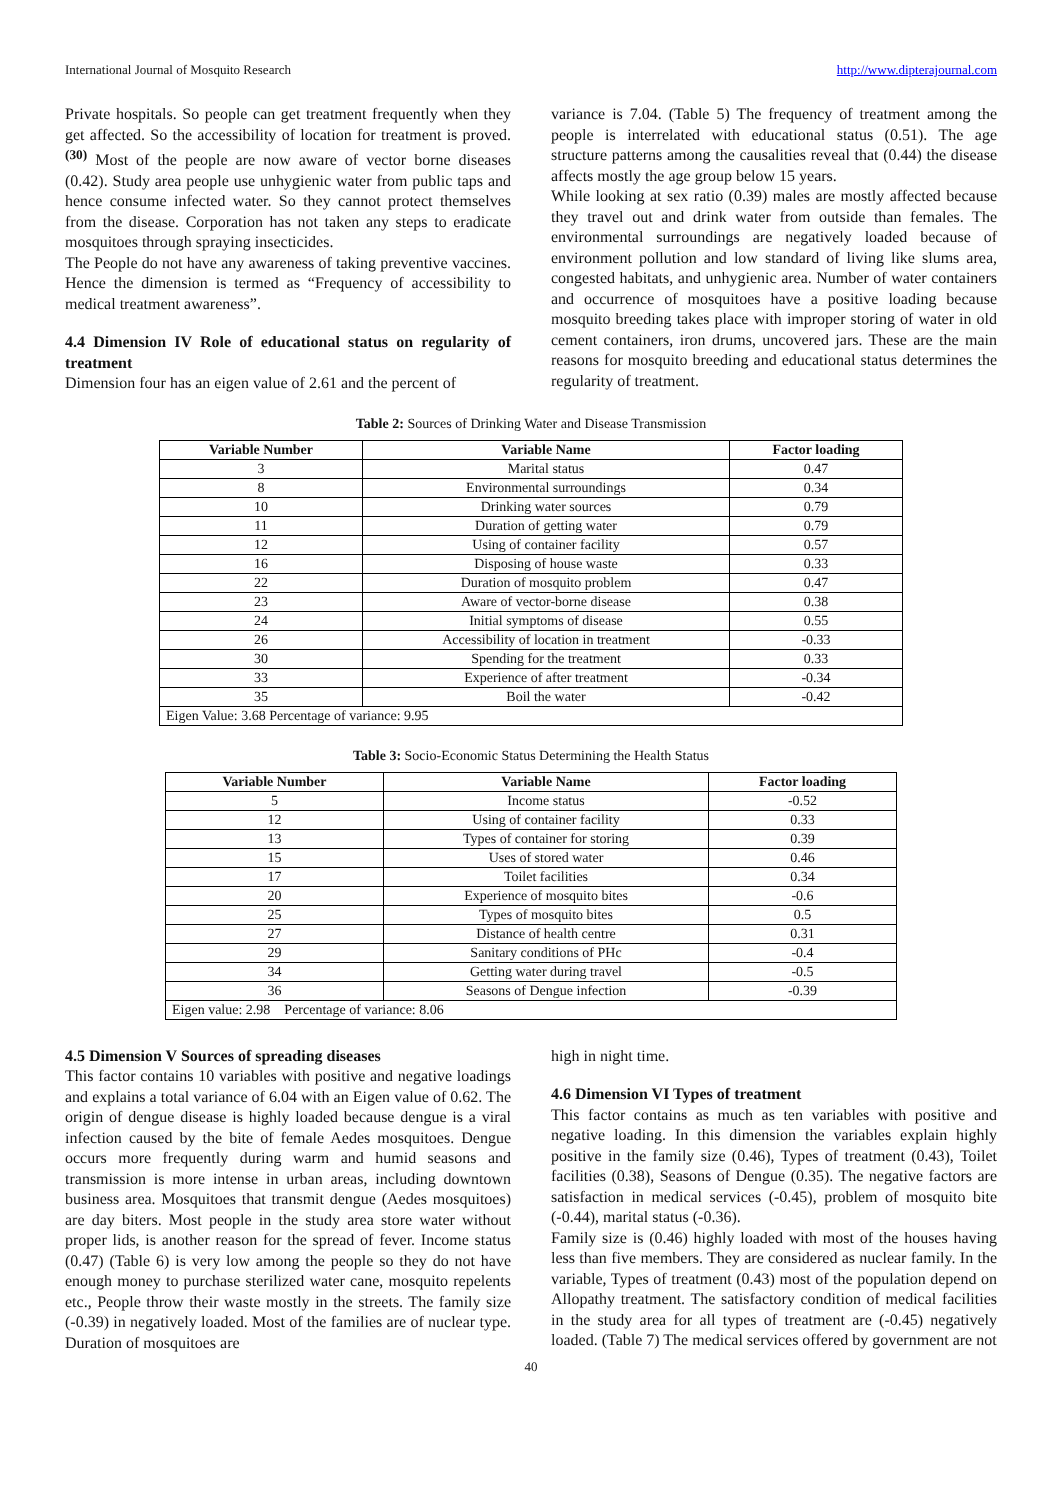International Journal of Mosquito Research http://www.dipterajournal.com
Private hospitals. So people can get treatment frequently when they get affected. So the accessibility of location for treatment is proved. <sup>(30)</sup> Most of the people are now aware of vector borne diseases (0.42). Study area people use unhygienic water from public taps and hence consume infected water. So they cannot protect themselves from the disease. Corporation has not taken any steps to eradicate mosquitoes through spraying insecticides.
The People do not have any awareness of taking preventive vaccines. Hence the dimension is termed as “Frequency of accessibility to medical treatment awareness”.
4.4 Dimension IV Role of educational status on regularity of treatment
Dimension four has an eigen value of 2.61 and the percent of
variance is 7.04. (Table 5) The frequency of treatment among the people is interrelated with educational status (0.51). The age structure patterns among the causalities reveal that (0.44) the disease affects mostly the age group below 15 years.
While looking at sex ratio (0.39) males are mostly affected because they travel out and drink water from outside than females. The environmental surroundings are negatively loaded because of environment pollution and low standard of living like slums area, congested habitats, and unhygienic area. Number of water containers and occurrence of mosquitoes have a positive loading because mosquito breeding takes place with improper storing of water in old cement containers, iron drums, uncovered jars. These are the main reasons for mosquito breeding and educational status determines the regularity of treatment.
Table 2: Sources of Drinking Water and Disease Transmission
| Variable Number | Variable Name | Factor loading |
| --- | --- | --- |
| 3 | Marital status | 0.47 |
| 8 | Environmental surroundings | 0.34 |
| 10 | Drinking water sources | 0.79 |
| 11 | Duration of getting water | 0.79 |
| 12 | Using of container facility | 0.57 |
| 16 | Disposing of house waste | 0.33 |
| 22 | Duration of mosquito problem | 0.47 |
| 23 | Aware of vector-borne disease | 0.38 |
| 24 | Initial symptoms of disease | 0.55 |
| 26 | Accessibility of location in treatment | -0.33 |
| 30 | Spending for the treatment | 0.33 |
| 33 | Experience of after treatment | -0.34 |
| 35 | Boil the water | -0.42 |
| Eigen Value: 3.68 Percentage of variance: 9.95 | | |
Table 3: Socio-Economic Status Determining the Health Status
| Variable Number | Variable Name | Factor loading |
| --- | --- | --- |
| 5 | Income status | -0.52 |
| 12 | Using of container facility | 0.33 |
| 13 | Types of container for storing | 0.39 |
| 15 | Uses of stored water | 0.46 |
| 17 | Toilet facilities | 0.34 |
| 20 | Experience of mosquito bites | -0.6 |
| 25 | Types of mosquito bites | 0.5 |
| 27 | Distance of health centre | 0.31 |
| 29 | Sanitary conditions of PHc | -0.4 |
| 34 | Getting water during travel | -0.5 |
| 36 | Seasons of Dengue infection | -0.39 |
| Eigen value: 2.98 Percentage of variance: 8.06 | | |
4.5 Dimension V Sources of spreading diseases
This factor contains 10 variables with positive and negative loadings and explains a total variance of 6.04 with an Eigen value of 0.62. The origin of dengue disease is highly loaded because dengue is a viral infection caused by the bite of female Aedes mosquitoes. Dengue occurs more frequently during warm and humid seasons and transmission is more intense in urban areas, including downtown business area. Mosquitoes that transmit dengue (Aedes mosquitoes) are day biters. Most people in the study area store water without proper lids, is another reason for the spread of fever. Income status (0.47) (Table 6) is very low among the people so they do not have enough money to purchase sterilized water cane, mosquito repelents etc., People throw their waste mostly in the streets. The family size (-0.39) in negatively loaded. Most of the families are of nuclear type. Duration of mosquitoes are
high in night time.
4.6 Dimension VI Types of treatment
This factor contains as much as ten variables with positive and negative loading. In this dimension the variables explain highly positive in the family size (0.46), Types of treatment (0.43), Toilet facilities (0.38), Seasons of Dengue (0.35). The negative factors are satisfaction in medical services (-0.45), problem of mosquito bite (-0.44), marital status (-0.36).
Family size is (0.46) highly loaded with most of the houses having less than five members. They are considered as nuclear family. In the variable, Types of treatment (0.43) most of the population depend on Allopathy treatment. The satisfactory condition of medical facilities in the study area for all types of treatment are (-0.45) negatively loaded. (Table 7) The medical services offered by government are not
40